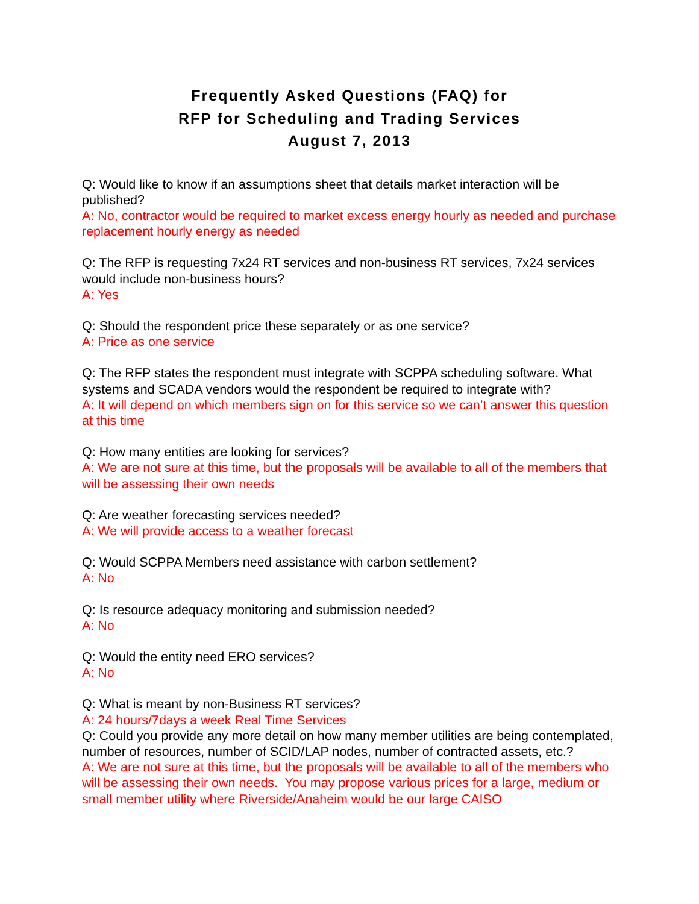Frequently Asked Questions (FAQ) for
RFP for Scheduling and Trading Services
August 7, 2013
Q: Would like to know if an assumptions sheet that details market interaction will be published?
A: No, contractor would be required to market excess energy hourly as needed and purchase replacement hourly energy as needed
Q: The RFP is requesting 7x24 RT services and non-business RT services, 7x24 services would include non-business hours?
A: Yes
Q: Should the respondent price these separately or as one service?
A: Price as one service
Q: The RFP states the respondent must integrate with SCPPA scheduling software. What systems and SCADA vendors would the respondent be required to integrate with?
A: It will depend on which members sign on for this service so we can’t answer this question at this time
Q: How many entities are looking for services?
A: We are not sure at this time, but the proposals will be available to all of the members that will be assessing their own needs
Q: Are weather forecasting services needed?
A: We will provide access to a weather forecast
Q: Would SCPPA Members need assistance with carbon settlement?
A: No
Q: Is resource adequacy monitoring and submission needed?
A: No
Q: Would the entity need ERO services?
A: No
Q: What is meant by non-Business RT services?
A: 24 hours/7days a week Real Time Services
Q: Could you provide any more detail on how many member utilities are being contemplated, number of resources, number of SCID/LAP nodes, number of contracted assets, etc.?
A: We are not sure at this time, but the proposals will be available to all of the members who will be assessing their own needs. You may propose various prices for a large, medium or small member utility where Riverside/Anaheim would be our large CAISO